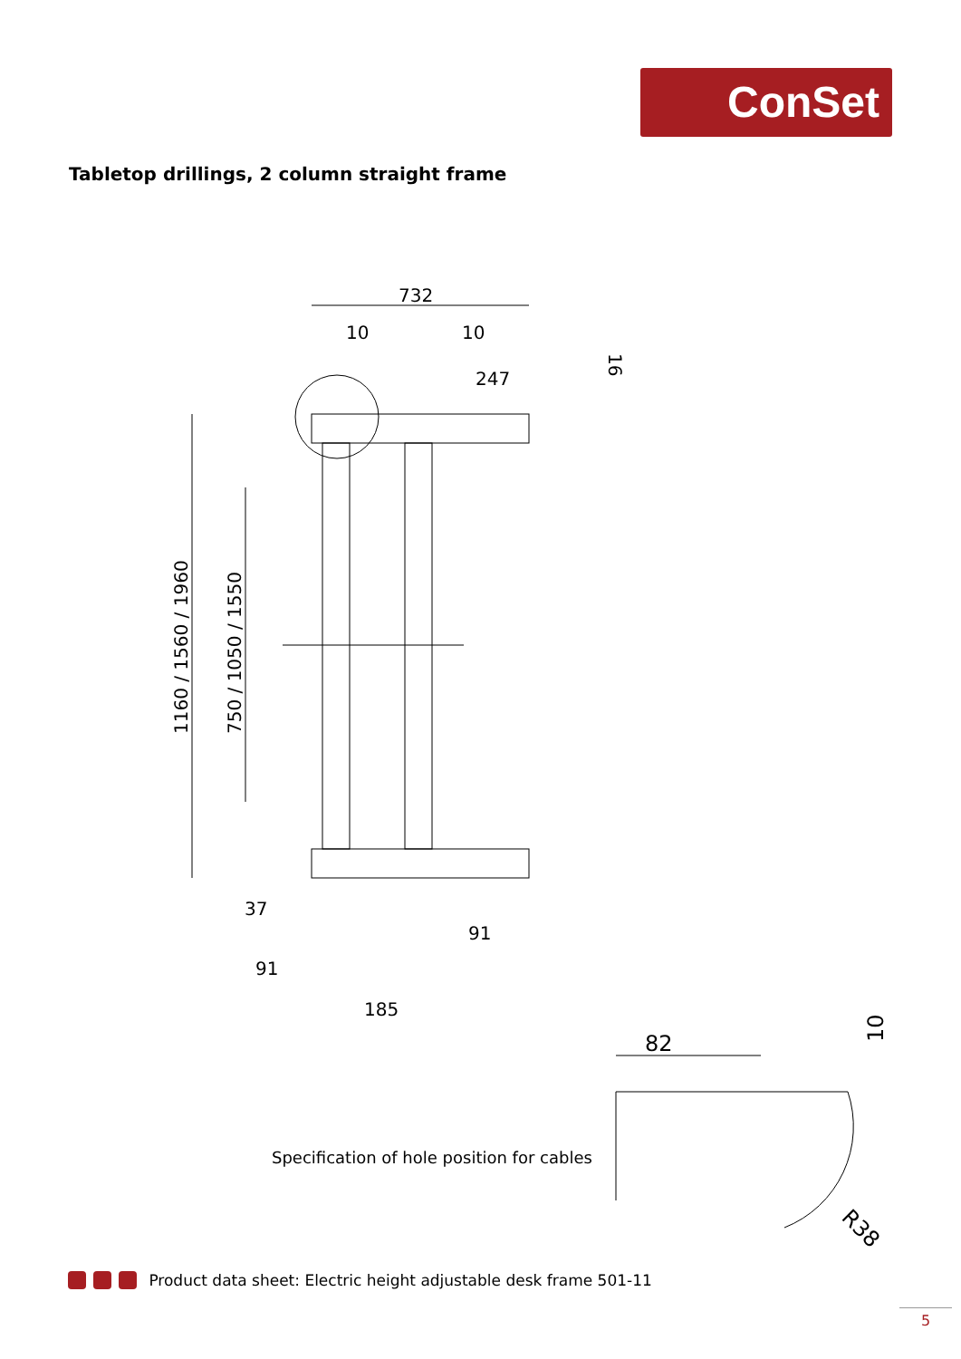ConSet
Tabletop drillings, 2 column straight frame
732
10
10
247
37
91
91
185
82
1160 / 1560 / 1960
750 / 1050 / 1550
16
10
R38
Specification of hole position for cables
Product data sheet: Electric height adjustable desk frame 501-11
5